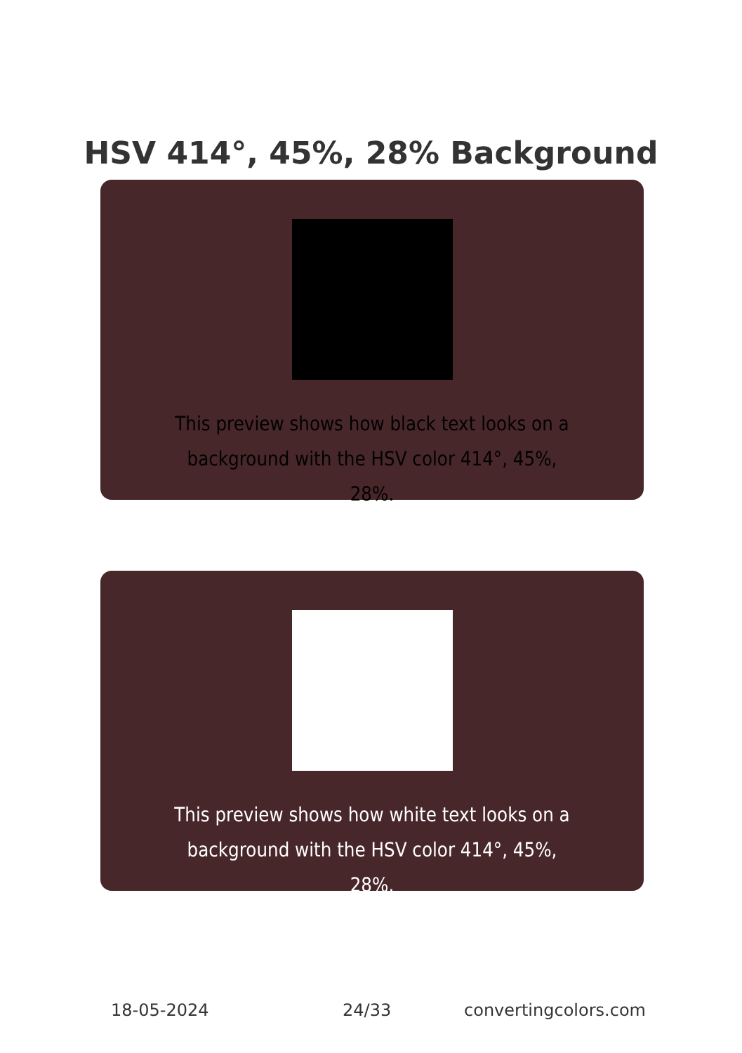HSV 414°, 45%, 28% Background
This preview shows how black text looks on a background with the HSV color 414°, 45%, 28%.
This preview shows how white text looks on a background with the HSV color 414°, 45%, 28%.
18-05-2024 24/33 convertingcolors.com